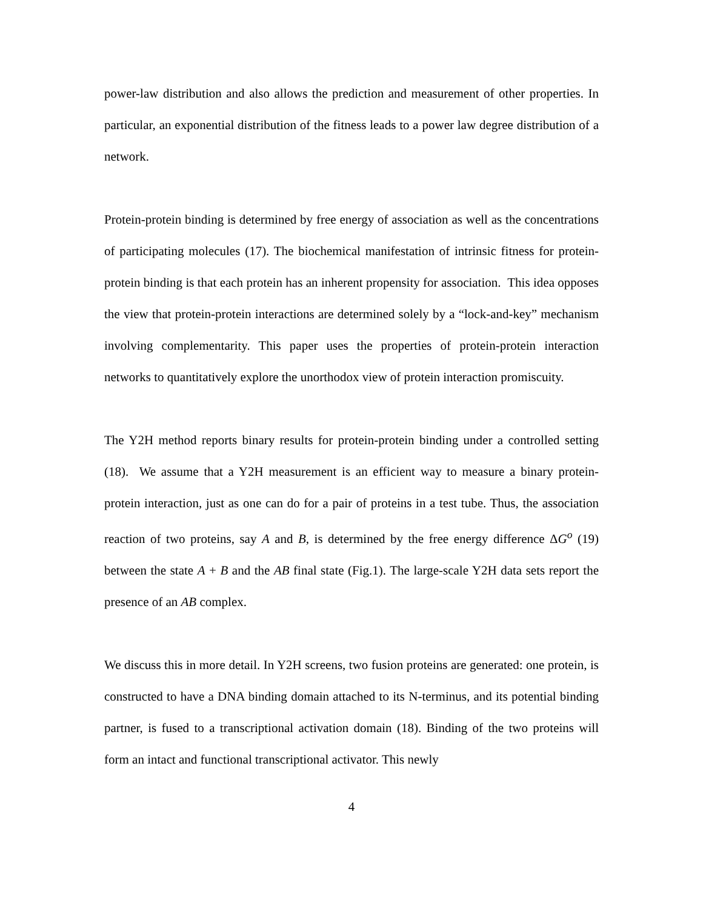power-law distribution and also allows the prediction and measurement of other properties. In particular, an exponential distribution of the fitness leads to a power law degree distribution of a network.
Protein-protein binding is determined by free energy of association as well as the concentrations of participating molecules (17). The biochemical manifestation of intrinsic fitness for protein-protein binding is that each protein has an inherent propensity for association. This idea opposes the view that protein-protein interactions are determined solely by a “lock-and-key” mechanism involving complementarity. This paper uses the properties of protein-protein interaction networks to quantitatively explore the unorthodox view of protein interaction promiscuity.
The Y2H method reports binary results for protein-protein binding under a controlled setting (18). We assume that a Y2H measurement is an efficient way to measure a binary protein-protein interaction, just as one can do for a pair of proteins in a test tube. Thus, the association reaction of two proteins, say A and B, is determined by the free energy difference ΔG<sup>o</sup> (19) between the state A + B and the AB final state (Fig.1). The large-scale Y2H data sets report the presence of an AB complex.
We discuss this in more detail. In Y2H screens, two fusion proteins are generated: one protein, is constructed to have a DNA binding domain attached to its N-terminus, and its potential binding partner, is fused to a transcriptional activation domain (18). Binding of the two proteins will form an intact and functional transcriptional activator. This newly
4